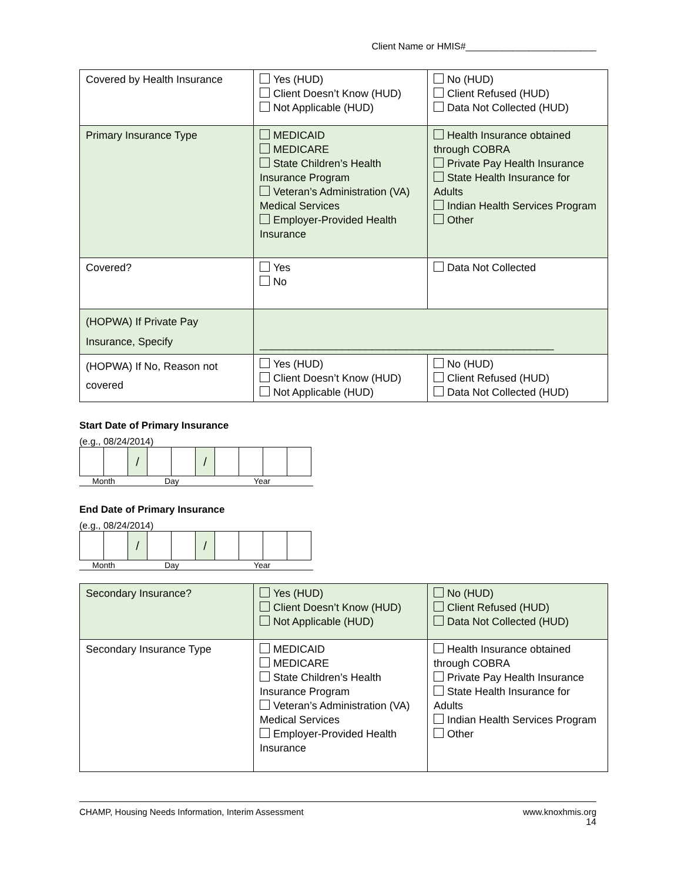Client Name or HMIS#_________________________
| Covered by Health Insurance | Yes (HUD) Client Doesn’t Know (HUD) Not Applicable (HUD) | No (HUD) Client Refused (HUD) Data Not Collected (HUD) |
| Primary Insurance Type | MEDICAID MEDICARE State Children’s Health Insurance Program Veteran’s Administration (VA) Medical Services Employer-Provided Health Insurance | Health Insurance obtained through COBRA Private Pay Health Insurance State Health Insurance for Adults Indian Health Services Program Other |
| Covered? | Yes No | Data Not Collected |
| (HOPWA) If Private Pay Insurance, Specify | __________________________________________________ | |
| (HOPWA) If No, Reason not covered | Yes (HUD) Client Doesn’t Know (HUD) Not Applicable (HUD) | No (HUD) Client Refused (HUD) Data Not Collected (HUD) |
Start Date of Primary Insurance
(e.g., 08/24/2014)
| | | / | | | / | | | | |
Month Day Year
End Date of Primary Insurance
(e.g., 08/24/2014)
| | | / | | | / | | | | |
Month Day Year
| Secondary Insurance? | Yes (HUD) Client Doesn’t Know (HUD) Not Applicable (HUD) | No (HUD) Client Refused (HUD) Data Not Collected (HUD) |
| Secondary Insurance Type | MEDICAID MEDICARE State Children’s Health Insurance Program Veteran’s Administration (VA) Medical Services Employer-Provided Health Insurance | Health Insurance obtained through COBRA Private Pay Health Insurance State Health Insurance for Adults Indian Health Services Program Other |
CHAMP, Housing Needs Information, Interim Assessment www.knoxhmis.org
14